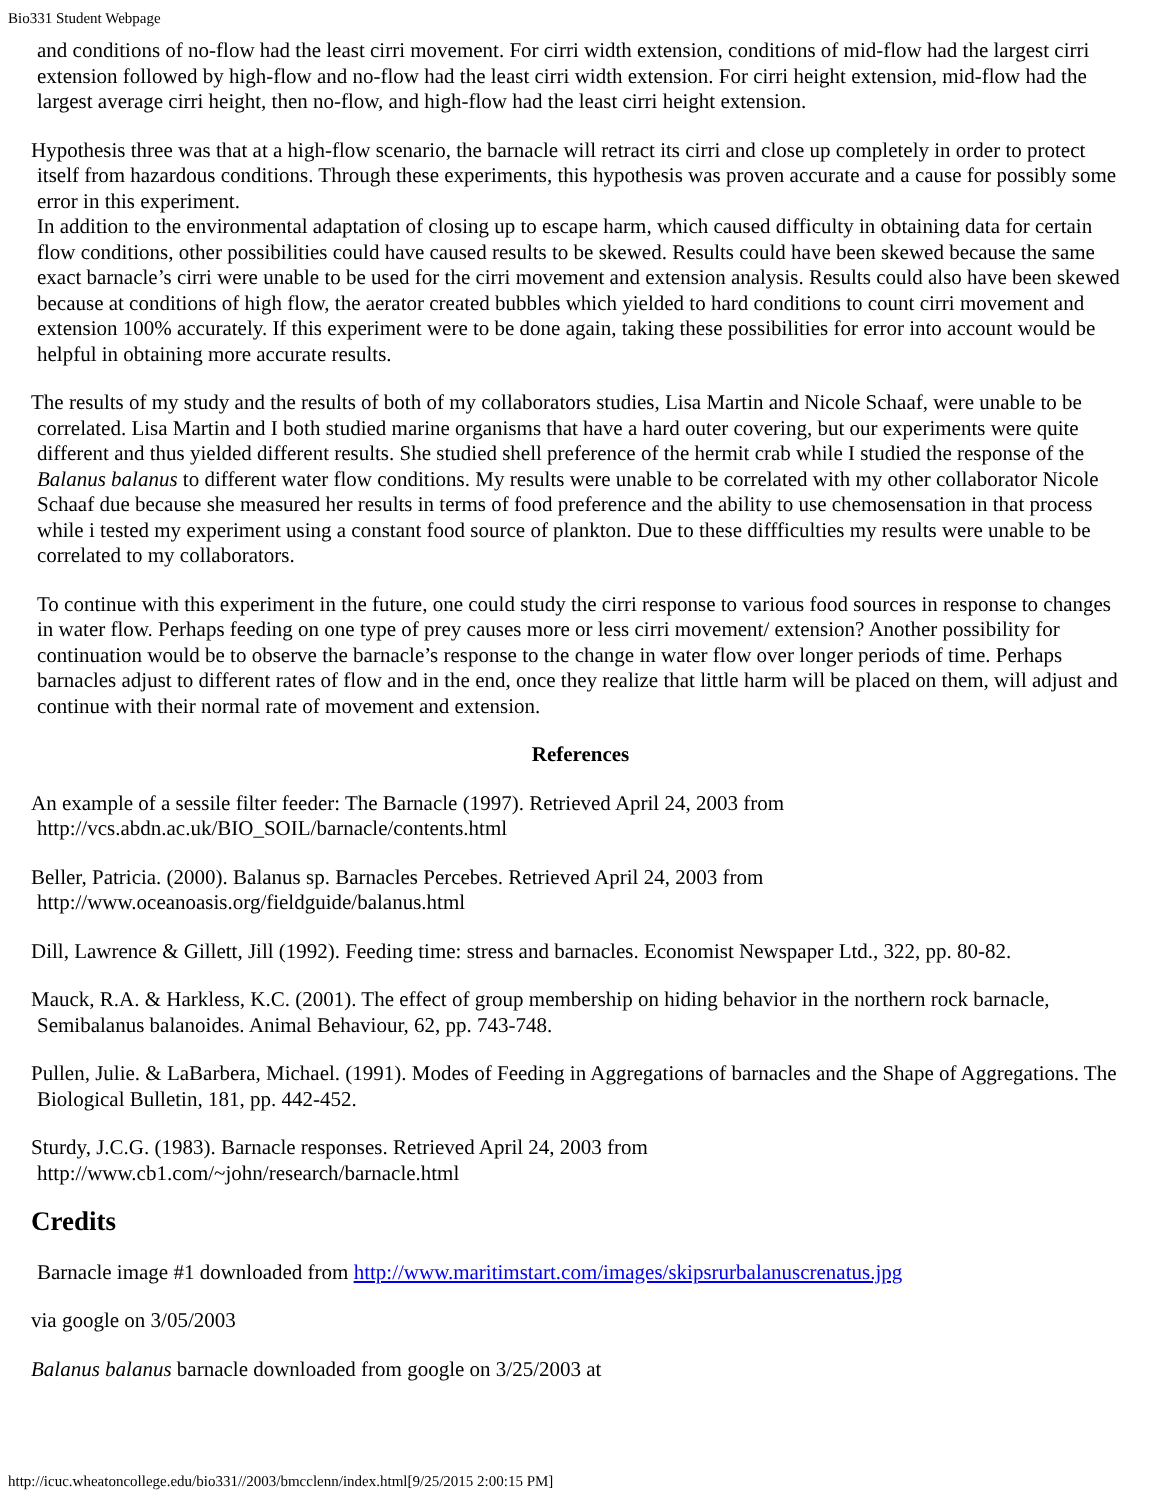Bio331 Student Webpage
and conditions of no-flow had the least cirri movement. For cirri width extension, conditions of mid-flow had the largest cirri extension followed by high-flow and no-flow had the least cirri width extension. For cirri height extension, mid-flow had the largest average cirri height, then no-flow, and high-flow had the least cirri height extension.
Hypothesis three was that at a high-flow scenario, the barnacle will retract its cirri and close up completely in order to protect itself from hazardous conditions. Through these experiments, this hypothesis was proven accurate and a cause for possibly some error in this experiment.
In addition to the environmental adaptation of closing up to escape harm, which caused difficulty in obtaining data for certain flow conditions, other possibilities could have caused results to be skewed. Results could have been skewed because the same exact barnacle’s cirri were unable to be used for the cirri movement and extension analysis. Results could also have been skewed because at conditions of high flow, the aerator created bubbles which yielded to hard conditions to count cirri movement and extension 100% accurately. If this experiment were to be done again, taking these possibilities for error into account would be helpful in obtaining more accurate results.
The results of my study and the results of both of my collaborators studies, Lisa Martin and Nicole Schaaf, were unable to be correlated. Lisa Martin and I both studied marine organisms that have a hard outer covering, but our experiments were quite different and thus yielded different results. She studied shell preference of the hermit crab while I studied the response of the Balanus balanus to different water flow conditions. My results were unable to be correlated with my other collaborator Nicole Schaaf due because she measured her results in terms of food preference and the ability to use chemosensation in that process while i tested my experiment using a constant food source of plankton. Due to these diffficulties my results were unable to be correlated to my collaborators.
To continue with this experiment in the future, one could study the cirri response to various food sources in response to changes in water flow. Perhaps feeding on one type of prey causes more or less cirri movement/ extension? Another possibility for continuation would be to observe the barnacle’s response to the change in water flow over longer periods of time. Perhaps barnacles adjust to different rates of flow and in the end, once they realize that little harm will be placed on them, will adjust and continue with their normal rate of movement and extension.
References
An example of a sessile filter feeder: The Barnacle (1997). Retrieved April 24, 2003 from
http://vcs.abdn.ac.uk/BIO_SOIL/barnacle/contents.html
Beller, Patricia. (2000). Balanus sp. Barnacles Percebes. Retrieved April 24, 2003 from
http://www.oceanoasis.org/fieldguide/balanus.html
Dill, Lawrence & Gillett, Jill (1992). Feeding time: stress and barnacles. Economist Newspaper Ltd., 322, pp. 80-82.
Mauck, R.A. & Harkless, K.C. (2001). The effect of group membership on hiding behavior in the northern rock barnacle, Semibalanus balanoides. Animal Behaviour, 62, pp. 743-748.
Pullen, Julie. & LaBarbera, Michael. (1991). Modes of Feeding in Aggregations of barnacles and the Shape of Aggregations. The Biological Bulletin, 181, pp. 442-452.
Sturdy, J.C.G. (1983). Barnacle responses. Retrieved April 24, 2003 from
http://www.cb1.com/~john/research/barnacle.html
Credits
Barnacle image #1 downloaded from http://www.maritimstart.com/images/skipsrurbalanuscrenatus.jpg
via google on 3/05/2003
Balanus balanus barnacle downloaded from google on 3/25/2003 at
http://icuc.wheatoncollege.edu/bio331//2003/bmcclenn/index.html[9/25/2015 2:00:15 PM]